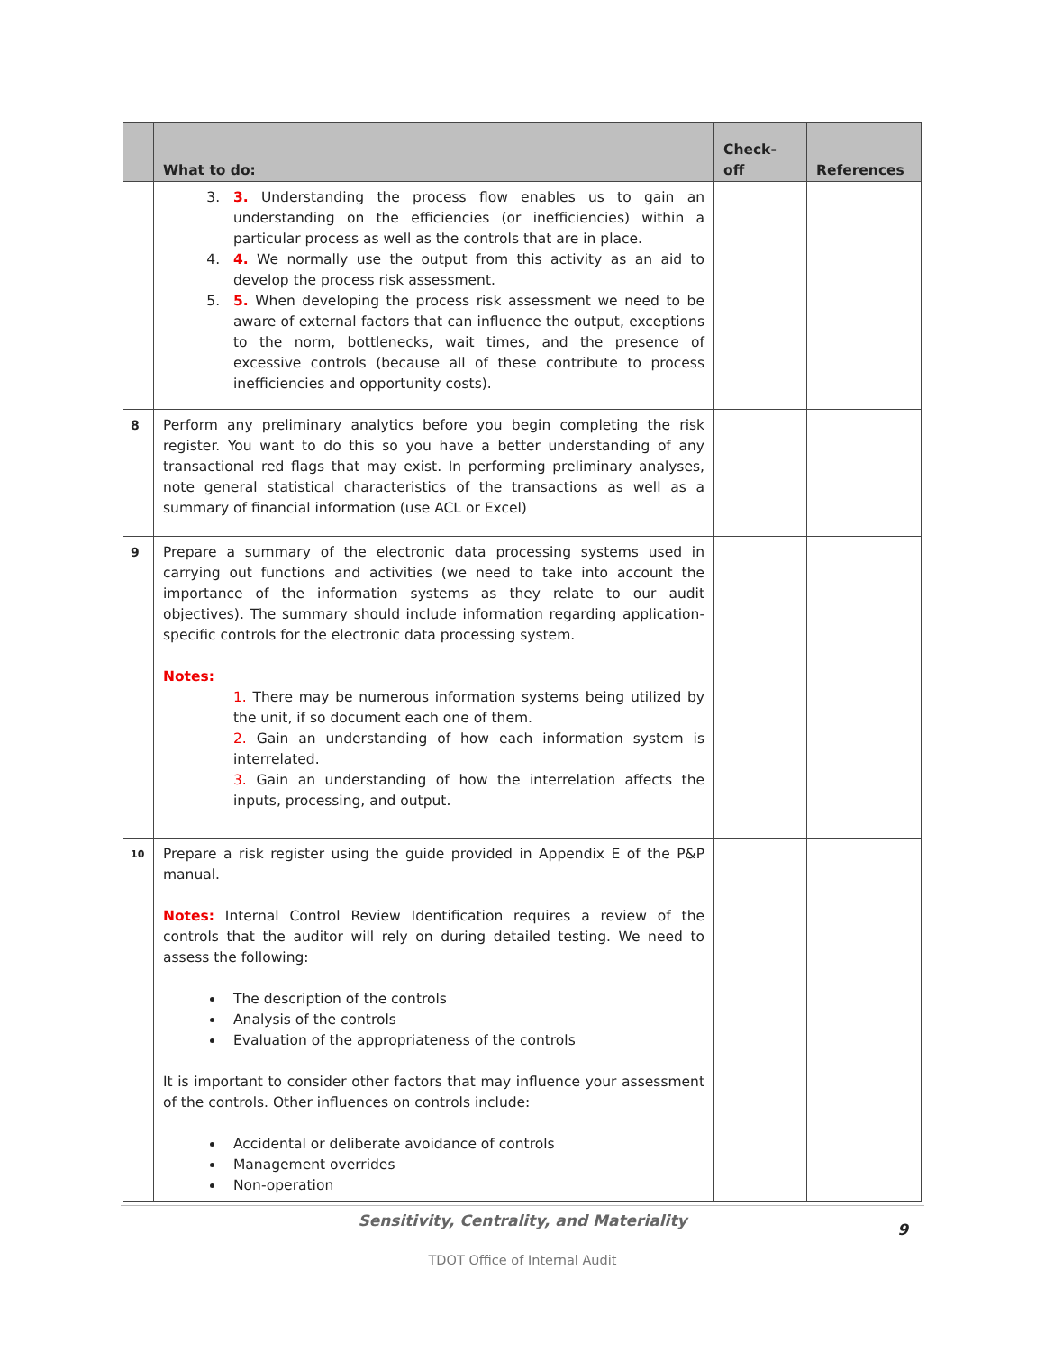| | What to do: | Check-off | References |
| --- | --- | --- | --- |
| | 3. 3. Understanding the process flow enables us to gain an understanding on the efficiencies (or inefficiencies) within a particular process as well as the controls that are in place. 4. 4. We normally use the output from this activity as an aid to develop the process risk assessment. 5. 5. When developing the process risk assessment we need to be aware of external factors that can influence the output, exceptions to the norm, bottlenecks, wait times, and the presence of excessive controls (because all of these contribute to process inefficiencies and opportunity costs). | | |
| 8 | Perform any preliminary analytics before you begin completing the risk register. You want to do this so you have a better understanding of any transactional red flags that may exist. In performing preliminary analyses, note general statistical characteristics of the transactions as well as a summary of financial information (use ACL or Excel) | | |
| 9 | Prepare a summary of the electronic data processing systems used in carrying out functions and activities (we need to take into account the importance of the information systems as they relate to our audit objectives). The summary should include information regarding application-specific controls for the electronic data processing system. Notes: 1. There may be numerous information systems being utilized by the unit, if so document each one of them. 2. Gain an understanding of how each information system is interrelated. 3. Gain an understanding of how the interrelation affects the inputs, processing, and output. | | |
| 10 | Prepare a risk register using the guide provided in Appendix E of the P&P manual. Notes: Internal Control Review Identification requires a review of the controls that the auditor will rely on during detailed testing. We need to assess the following: The description of the controls Analysis of the controls Evaluation of the appropriateness of the controls It is important to consider other factors that may influence your assessment of the controls. Other influences on controls include: Accidental or deliberate avoidance of controls Management overrides Non-operation | | |
Sensitivity, Centrality, and Materiality
9
TDOT Office of Internal Audit